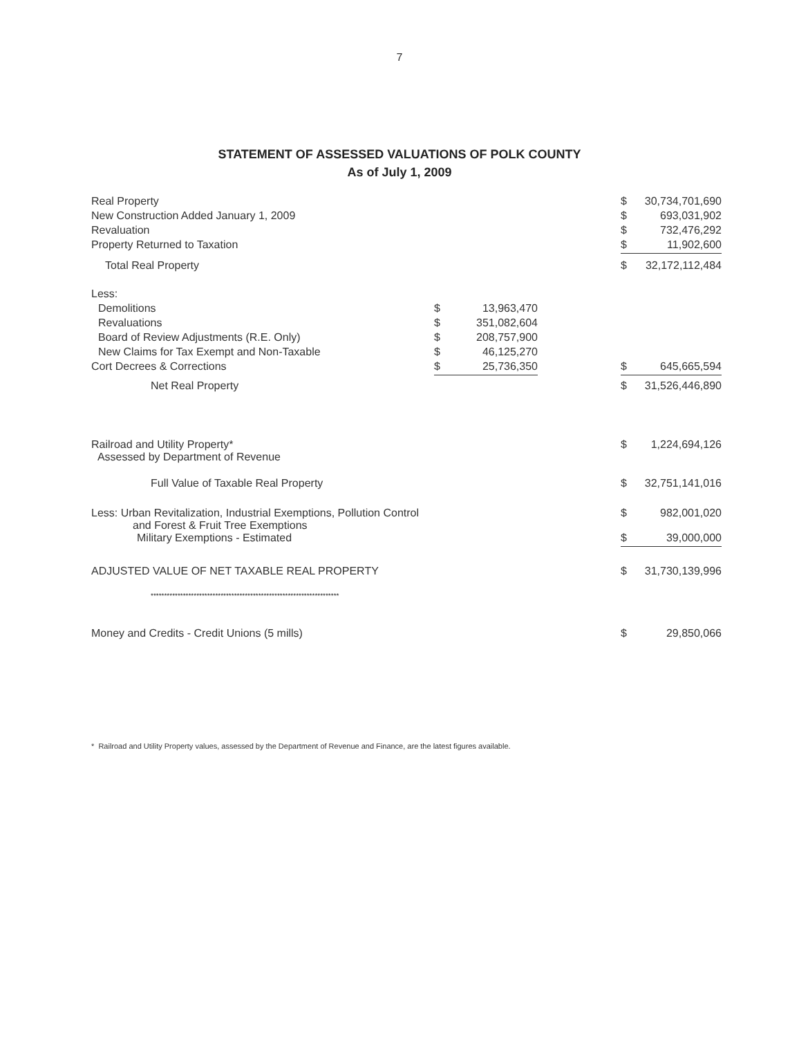7
STATEMENT OF ASSESSED VALUATIONS OF POLK COUNTY
As of July 1, 2009
| Real Property | | | | $ | 30,734,701,690 |
| New Construction Added January 1, 2009 | | | | $ | 693,031,902 |
| Revaluation | | | | $ | 732,476,292 |
| Property Returned to Taxation | | | | $ | 11,902,600 |
| Total Real Property | | | | $ | 32,172,112,484 |
| Less: | | | | | |
| Demolitions | $ | 13,963,470 | | | |
| Revaluations | $ | 351,082,604 | | | |
| Board of Review Adjustments (R.E. Only) | $ | 208,757,900 | | | |
| New Claims for Tax Exempt and Non-Taxable | $ | 46,125,270 | | | |
| Cort Decrees & Corrections | $ | 25,736,350 | | $ | 645,665,594 |
| Net Real Property | | | | $ | 31,526,446,890 |
| Railroad and Utility Property* Assessed by Department of Revenue | | | | $ | 1,224,694,126 |
| Full Value of Taxable Real Property | | | | $ | 32,751,141,016 |
| Less: Urban Revitalization, Industrial Exemptions, Pollution Control and Forest & Fruit Tree Exemptions | | | | $ | 982,001,020 |
| Military Exemptions - Estimated | | | | $ | 39,000,000 |
| ADJUSTED VALUE OF NET TAXABLE REAL PROPERTY | | | | $ | 31,730,139,996 |
| ********************************************************************** | | | | | |
| Money and Credits - Credit Unions (5 mills) | | | | $ | 29,850,066 |
* Railroad and Utility Property values, assessed by the Department of Revenue and Finance, are the latest figures available.